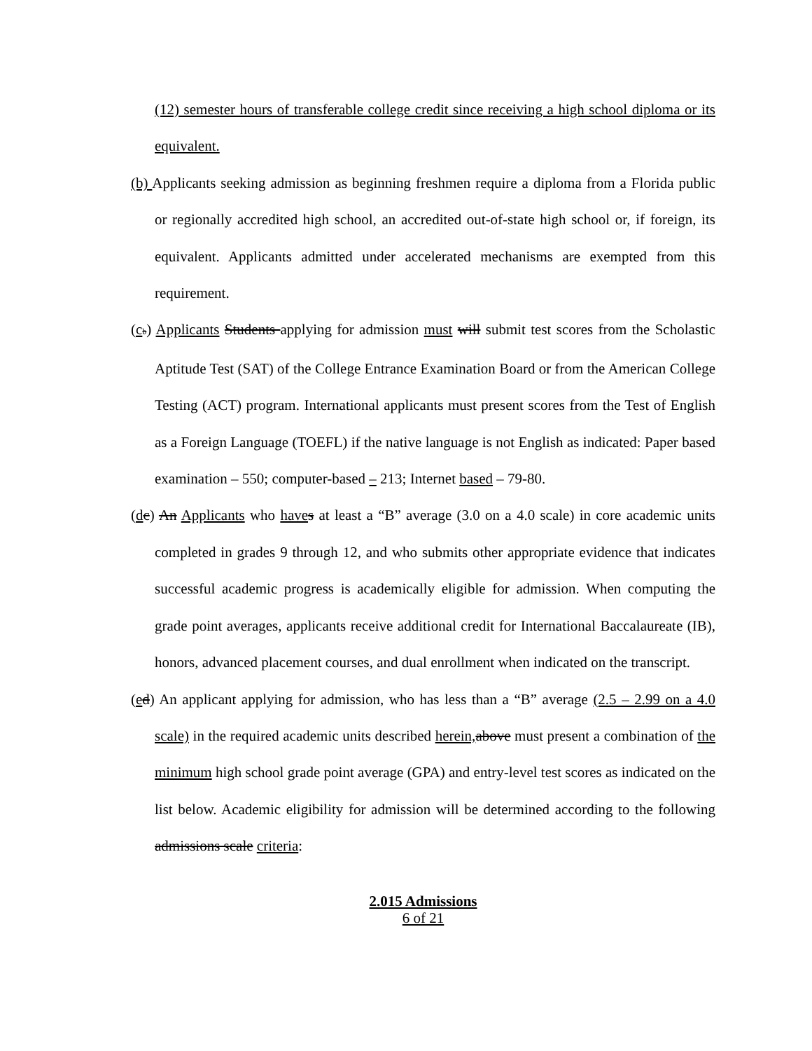(12) semester hours of transferable college credit since receiving a high school diploma or its equivalent.
(b) Applicants seeking admission as beginning freshmen require a diploma from a Florida public or regionally accredited high school, an accredited out-of-state high school or, if foreign, its equivalent. Applicants admitted under accelerated mechanisms are exempted from this requirement.
(cb) Applicants Students applying for admission must will submit test scores from the Scholastic Aptitude Test (SAT) of the College Entrance Examination Board or from the American College Testing (ACT) program. International applicants must present scores from the Test of English as a Foreign Language (TOEFL) if the native language is not English as indicated: Paper based examination – 550; computer-based – 213; Internet based – 79-80.
(dc) An Applicants who have s at least a “B” average (3.0 on a 4.0 scale) in core academic units completed in grades 9 through 12, and who submits other appropriate evidence that indicates successful academic progress is academically eligible for admission. When computing the grade point averages, applicants receive additional credit for International Baccalaureate (IB), honors, advanced placement courses, and dual enrollment when indicated on the transcript.
(ed) An applicant applying for admission, who has less than a “B” average (2.5 – 2.99 on a 4.0 scale) in the required academic units described herein, above must present a combination of the minimum high school grade point average (GPA) and entry-level test scores as indicated on the list below. Academic eligibility for admission will be determined according to the following admissions scale criteria:
2.015 Admissions
6 of 21